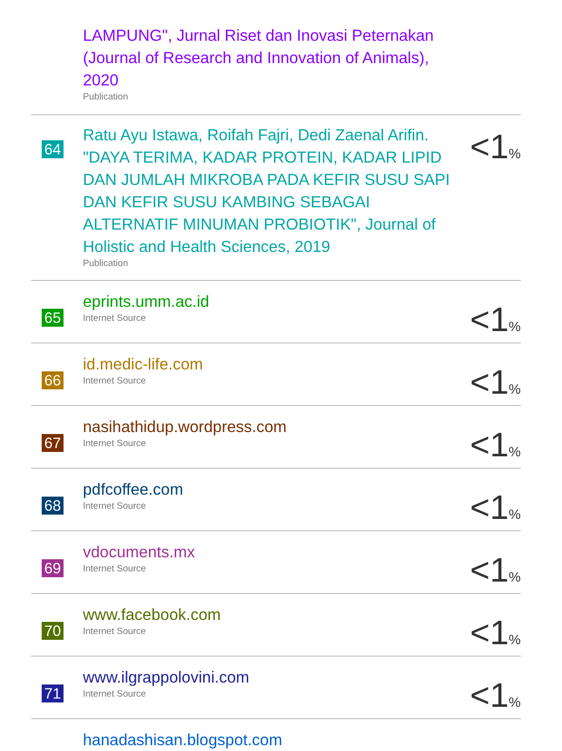| | LAMPUNG", Jurnal Riset dan Inovasi Peternakan (Journal of Research and Innovation of Animals), 2020 Publication | |
| 64 | Ratu Ayu Istawa, Roifah Fajri, Dedi Zaenal Arifin. "DAYA TERIMA, KADAR PROTEIN, KADAR LIPID DAN JUMLAH MIKROBA PADA KEFIR SUSU SAPI DAN KEFIR SUSU KAMBING SEBAGAI ALTERNATIF MINUMAN PROBIOTIK", Journal of Holistic and Health Sciences, 2019 Publication | <1 % |
| 65 | eprints.umm.ac.id Internet Source | <1 % |
| 66 | id.medic-life.com Internet Source | <1 % |
| 67 | nasihathidup.wordpress.com Internet Source | <1 % |
| 68 | pdfcoffee.com Internet Source | <1 % |
| 69 | vdocuments.mx Internet Source | <1 % |
| 70 | www.facebook.com Internet Source | <1 % |
| 71 | www.ilgrappolovini.com Internet Source | <1 % |
| | hanadashisan.blogspot.com | |